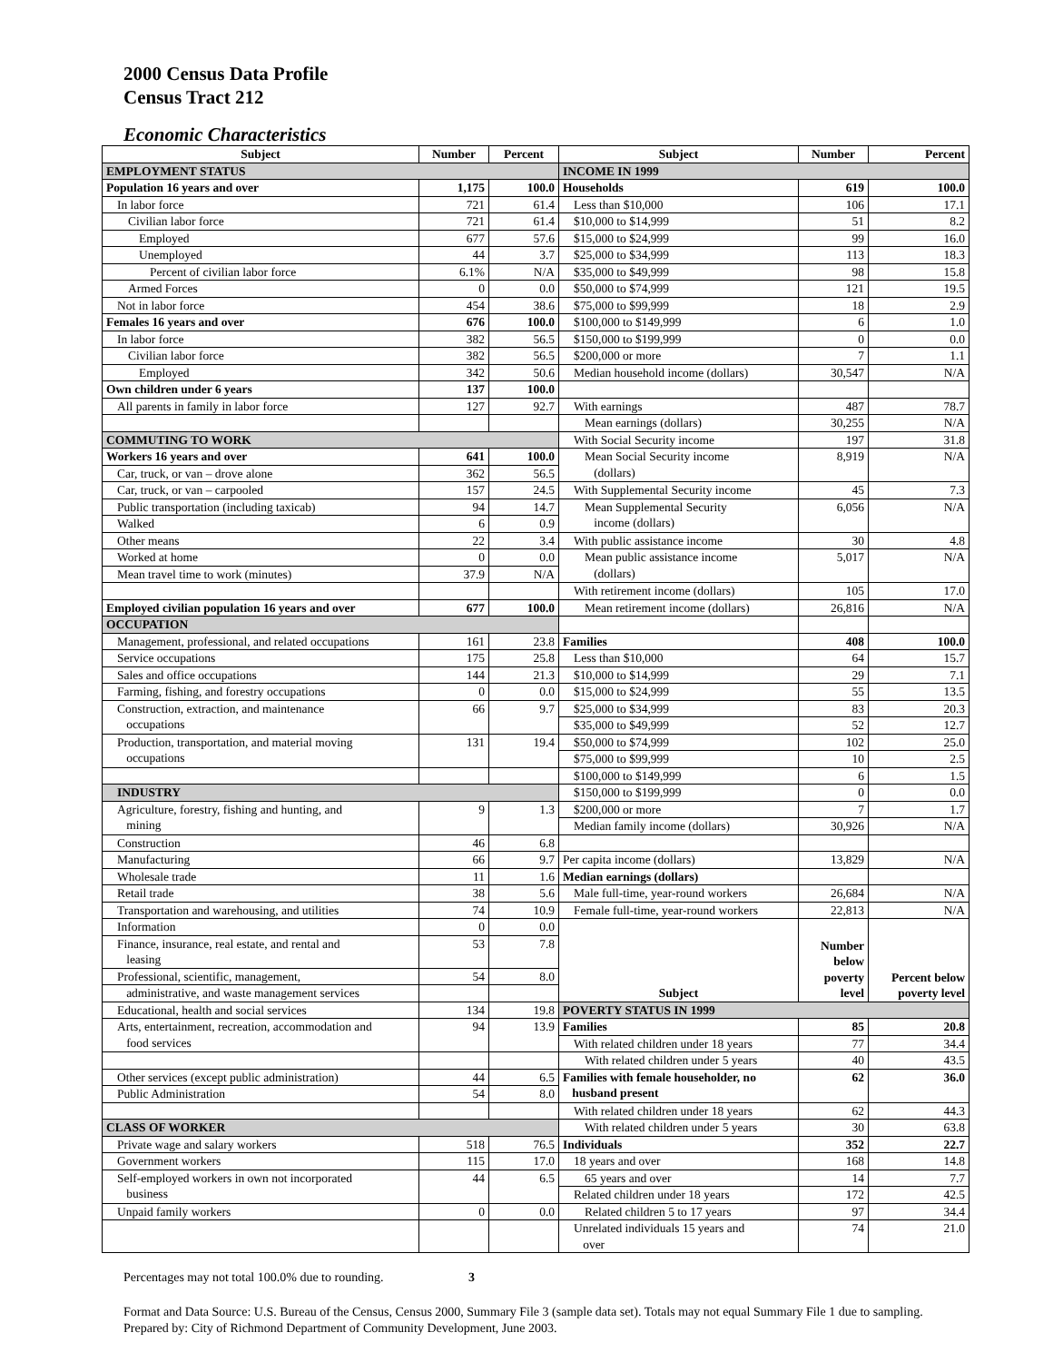2000 Census Data Profile
Census Tract 212
Economic Characteristics
| Subject | Number | Percent | Subject | Number | Percent |
| --- | --- | --- | --- | --- | --- |
| EMPLOYMENT STATUS | | | INCOME IN 1999 | | |
| Population 16 years and over | 1,175 | 100.0 | Households | 619 | 100.0 |
| In labor force | 721 | 61.4 | Less than $10,000 | 106 | 17.1 |
| Civilian labor force | 721 | 61.4 | $10,000 to $14,999 | 51 | 8.2 |
| Employed | 677 | 57.6 | $15,000 to $24,999 | 99 | 16.0 |
| Unemployed | 44 | 3.7 | $25,000 to $34,999 | 113 | 18.3 |
| Percent of civilian labor force | 6.1% | N/A | $35,000 to $49,999 | 98 | 15.8 |
| Armed Forces | 0 | 0.0 | $50,000 to $74,999 | 121 | 19.5 |
| Not in labor force | 454 | 38.6 | $75,000 to $99,999 | 18 | 2.9 |
| Females 16 years and over | 676 | 100.0 | $100,000 to $149,999 | 6 | 1.0 |
| In labor force | 382 | 56.5 | $150,000 to $199,999 | 0 | 0.0 |
| Civilian labor force | 382 | 56.5 | $200,000 or more | 7 | 1.1 |
| Employed | 342 | 50.6 | Median household income (dollars) | 30,547 | N/A |
| Own children under 6 years | 137 | 100.0 | | | |
| All parents in family in labor force | 127 | 92.7 | With earnings | 487 | 78.7 |
| | | | Mean earnings (dollars) | 30,255 | N/A |
| COMMUTING TO WORK | | | With Social Security income | 197 | 31.8 |
| Workers 16 years and over | 641 | 100.0 | Mean Social Security income (dollars) | 8,919 | N/A |
| Car, truck, or van – drove alone | 362 | 56.5 | | | |
| Car, truck, or van – carpooled | 157 | 24.5 | With Supplemental Security income | 45 | 7.3 |
| Public transportation (including taxicab) | 94 | 14.7 | Mean Supplemental Security income (dollars) | 6,056 | N/A |
| Walked | 6 | 0.9 | | | |
| Other means | 22 | 3.4 | With public assistance income | 30 | 4.8 |
| Worked at home | 0 | 0.0 | Mean public assistance income (dollars) | 5,017 | N/A |
| Mean travel time to work (minutes) | 37.9 | N/A | | | |
| | | | With retirement income (dollars) | 105 | 17.0 |
| Employed civilian population 16 years and over | 677 | 100.0 | Mean retirement income (dollars) | 26,816 | N/A |
| OCCUPATION | | | | | |
| Management, professional, and related occupations | 161 | 23.8 | Families | 408 | 100.0 |
| Service occupations | 175 | 25.8 | Less than $10,000 | 64 | 15.7 |
| Sales and office occupations | 144 | 21.3 | $10,000 to $14,999 | 29 | 7.1 |
| Farming, fishing, and forestry occupations | 0 | 0.0 | $15,000 to $24,999 | 55 | 13.5 |
| Construction, extraction, and maintenance occupations | 66 | 9.7 | $25,000 to $34,999 | 83 | 20.3 |
| | | | $35,000 to $49,999 | 52 | 12.7 |
| Production, transportation, and material moving occupations | 131 | 19.4 | $50,000 to $74,999 | 102 | 25.0 |
| | | | $75,000 to $99,999 | 10 | 2.5 |
| | | | $100,000 to $149,999 | 6 | 1.5 |
| INDUSTRY | | | $150,000 to $199,999 | 0 | 0.0 |
| Agriculture, forestry, fishing and hunting, and mining | 9 | 1.3 | $200,000 or more | 7 | 1.7 |
| | | | Median family income (dollars) | 30,926 | N/A |
| Construction | 46 | 6.8 | | | |
| Manufacturing | 66 | 9.7 | Per capita income (dollars) | 13,829 | N/A |
| Wholesale trade | 11 | 1.6 | Median earnings (dollars) | | |
| Retail trade | 38 | 5.6 | Male full-time, year-round workers | 26,684 | N/A |
| Transportation and warehousing, and utilities | 74 | 10.9 | Female full-time, year-round workers | 22,813 | N/A |
| Information | 0 | 0.0 | Subject | Number below poverty level | Percent below poverty level |
| Finance, insurance, real estate, and rental and leasing | 53 | 7.8 | | | |
| Professional, scientific, management, | 54 | 8.0 | | | |
| administrative, and waste management services | | | | | |
| Educational, health and social services | 134 | 19.8 | POVERTY STATUS IN 1999 | | |
| Arts, entertainment, recreation, accommodation and food services | 94 | 13.9 | Families | 85 | 20.8 |
| | | | With related children under 18 years | 77 | 34.4 |
| | | | With related children under 5 years | 40 | 43.5 |
| Other services (except public administration) | 44 | 6.5 | Families with female householder, no husband present | 62 | 36.0 |
| Public Administration | 54 | 8.0 | | | |
| | | | With related children under 18 years | 62 | 44.3 |
| CLASS OF WORKER | | | With related children under 5 years | 30 | 63.8 |
| Private wage and salary workers | 518 | 76.5 | Individuals | 352 | 22.7 |
| Government workers | 115 | 17.0 | 18 years and over | 168 | 14.8 |
| Self-employed workers in own not incorporated business | 44 | 6.5 | 65 years and over | 14 | 7.7 |
| | | | Related children under 18 years | 172 | 42.5 |
| Unpaid family workers | 0 | 0.0 | Related children 5 to 17 years | 97 | 34.4 |
| | | | Unrelated individuals 15 years and over | 74 | 21.0 |
Percentages may not total 100.0% due to rounding. 3
Format and Data Source: U.S. Bureau of the Census, Census 2000, Summary File 3 (sample data set). Totals may not equal Summary File 1 due to sampling.
Prepared by: City of Richmond Department of Community Development, June 2003.